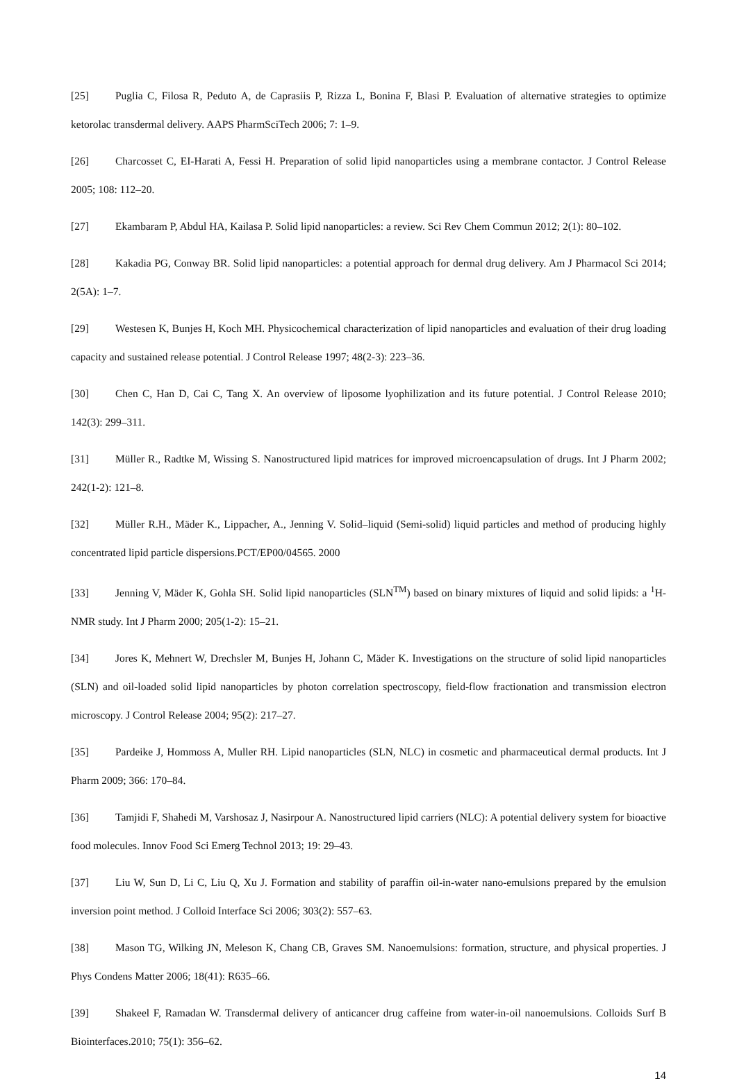[25] Puglia C, Filosa R, Peduto A, de Caprasiis P, Rizza L, Bonina F, Blasi P. Evaluation of alternative strategies to optimize ketorolac transdermal delivery. AAPS PharmSciTech 2006; 7: 1–9.
[26] Charcosset C, EI-Harati A, Fessi H. Preparation of solid lipid nanoparticles using a membrane contactor. J Control Release 2005; 108: 112–20.
[27] Ekambaram P, Abdul HA, Kailasa P. Solid lipid nanoparticles: a review. Sci Rev Chem Commun 2012; 2(1): 80–102.
[28] Kakadia PG, Conway BR. Solid lipid nanoparticles: a potential approach for dermal drug delivery. Am J Pharmacol Sci 2014; 2(5A): 1–7.
[29] Westesen K, Bunjes H, Koch MH. Physicochemical characterization of lipid nanoparticles and evaluation of their drug loading capacity and sustained release potential. J Control Release 1997; 48(2-3): 223–36.
[30] Chen C, Han D, Cai C, Tang X. An overview of liposome lyophilization and its future potential. J Control Release 2010; 142(3): 299–311.
[31] Müller R., Radtke M, Wissing S. Nanostructured lipid matrices for improved microencapsulation of drugs. Int J Pharm 2002; 242(1-2): 121–8.
[32] Müller R.H., Mäder K., Lippacher, A., Jenning V. Solid–liquid (Semi-solid) liquid particles and method of producing highly concentrated lipid particle dispersions.PCT/EP00/04565. 2000
[33] Jenning V, Mäder K, Gohla SH. Solid lipid nanoparticles (SLN<sup>TM</sup>) based on binary mixtures of liquid and solid lipids: a <sup>1</sup>H-NMR study. Int J Pharm 2000; 205(1-2): 15–21.
[34] Jores K, Mehnert W, Drechsler M, Bunjes H, Johann C, Mäder K. Investigations on the structure of solid lipid nanoparticles (SLN) and oil-loaded solid lipid nanoparticles by photon correlation spectroscopy, field-flow fractionation and transmission electron microscopy. J Control Release 2004; 95(2): 217–27.
[35] Pardeike J, Hommoss A, Muller RH. Lipid nanoparticles (SLN, NLC) in cosmetic and pharmaceutical dermal products. Int J Pharm 2009; 366: 170–84.
[36] Tamjidi F, Shahedi M, Varshosaz J, Nasirpour A. Nanostructured lipid carriers (NLC): A potential delivery system for bioactive food molecules. Innov Food Sci Emerg Technol 2013; 19: 29–43.
[37] Liu W, Sun D, Li C, Liu Q, Xu J. Formation and stability of paraffin oil-in-water nano-emulsions prepared by the emulsion inversion point method. J Colloid Interface Sci 2006; 303(2): 557–63.
[38] Mason TG, Wilking JN, Meleson K, Chang CB, Graves SM. Nanoemulsions: formation, structure, and physical properties. J Phys Condens Matter 2006; 18(41): R635–66.
[39] Shakeel F, Ramadan W. Transdermal delivery of anticancer drug caffeine from water-in-oil nanoemulsions. Colloids Surf B Biointerfaces.2010; 75(1): 356–62.
14